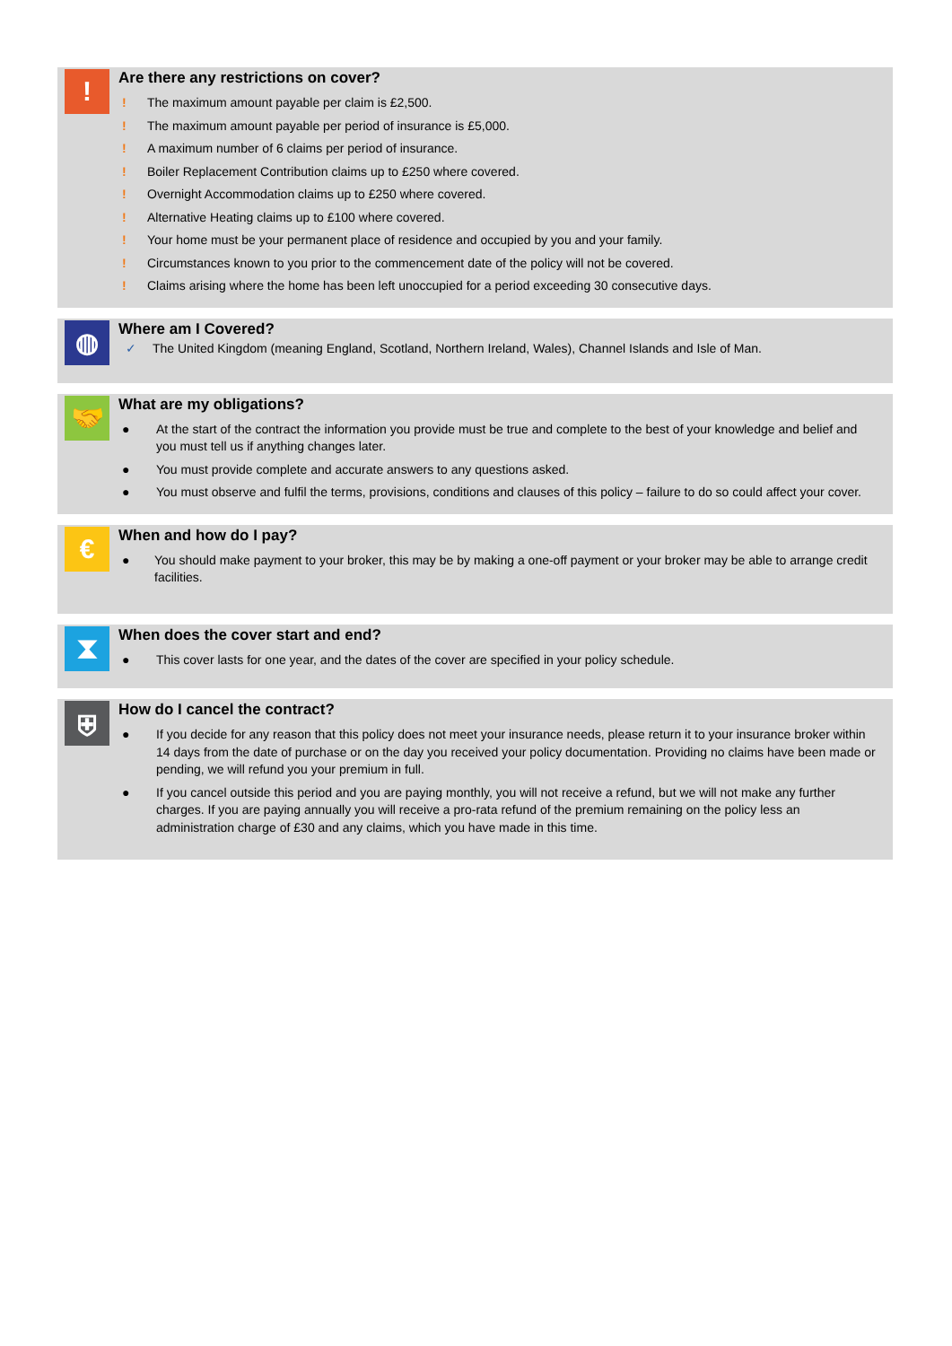!
Are there any restrictions on cover?
! The maximum amount payable per claim is £2,500.
! The maximum amount payable per period of insurance is £5,000.
! A maximum number of 6 claims per period of insurance.
! Boiler Replacement Contribution claims up to £250 where covered.
! Overnight Accommodation claims up to £250 where covered.
! Alternative Heating claims up to £100 where covered.
! Your home must be your permanent place of residence and occupied by you and your family.
! Circumstances known to you prior to the commencement date of the policy will not be covered.
! Claims arising where the home has been left unoccupied for a period exceeding 30 consecutive days.
◍
Where am I Covered?
✓ The United Kingdom (meaning England, Scotland, Northern Ireland, Wales), Channel Islands and Isle of Man.
🤝
What are my obligations?
● At the start of the contract the information you provide must be true and complete to the best of your knowledge and belief and you must tell us if anything changes later.
● You must provide complete and accurate answers to any questions asked.
● You must observe and fulfil the terms, provisions, conditions and clauses of this policy – failure to do so could affect your cover.
€
When and how do I pay?
● You should make payment to your broker, this may be by making a one-off payment or your broker may be able to arrange credit facilities.
⧗
When does the cover start and end?
● This cover lasts for one year, and the dates of the cover are specified in your policy schedule.
⛨
How do I cancel the contract?
● If you decide for any reason that this policy does not meet your insurance needs, please return it to your insurance broker within 14 days from the date of purchase or on the day you received your policy documentation. Providing no claims have been made or pending, we will refund you your premium in full.
● If you cancel outside this period and you are paying monthly, you will not receive a refund, but we will not make any further charges. If you are paying annually you will receive a pro-rata refund of the premium remaining on the policy less an administration charge of £30 and any claims, which you have made in this time.